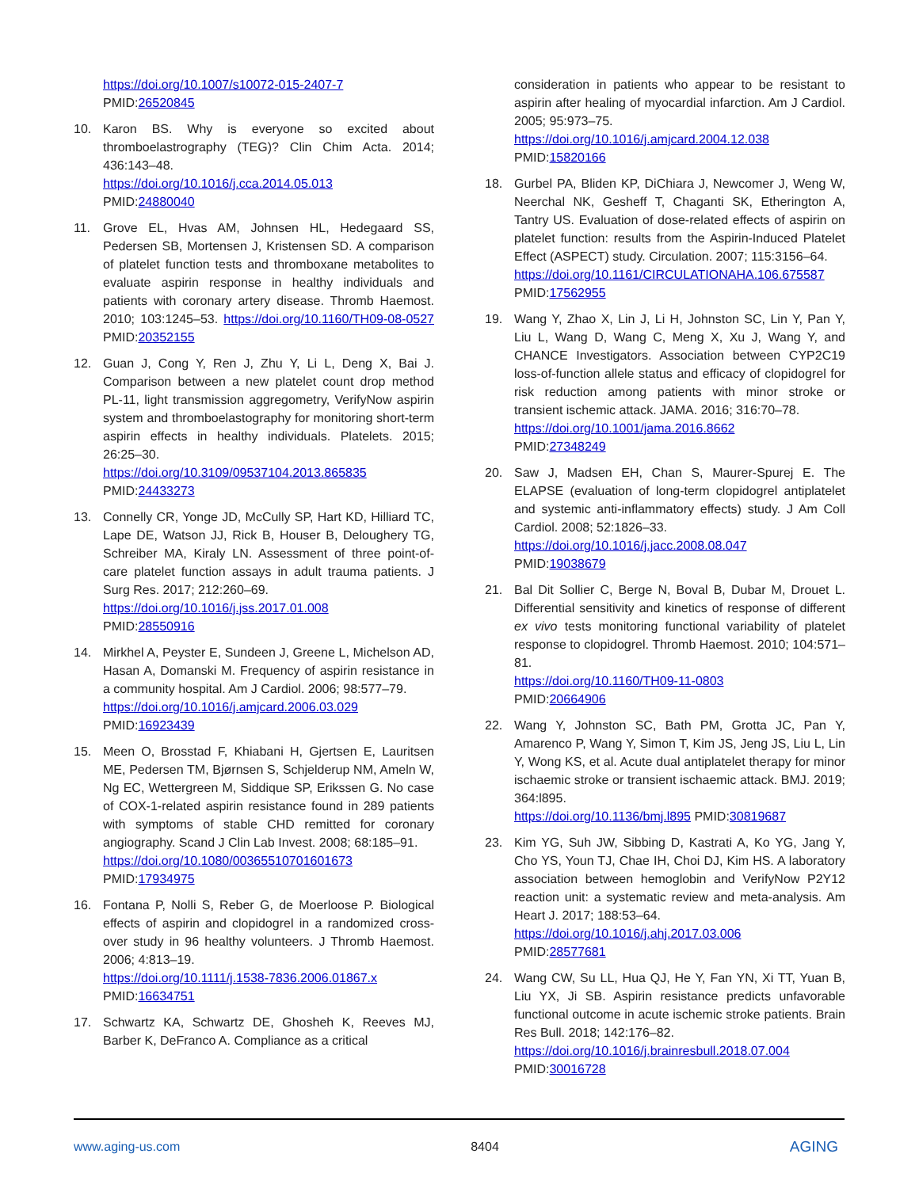https://doi.org/10.1007/s10072-015-2407-7
PMID:26520845
10. Karon BS. Why is everyone so excited about thromboelastrography (TEG)? Clin Chim Acta. 2014; 436:143–48.
https://doi.org/10.1016/j.cca.2014.05.013
PMID:24880040
11. Grove EL, Hvas AM, Johnsen HL, Hedegaard SS, Pedersen SB, Mortensen J, Kristensen SD. A comparison of platelet function tests and thromboxane metabolites to evaluate aspirin response in healthy individuals and patients with coronary artery disease. Thromb Haemost. 2010; 103:1245–53. https://doi.org/10.1160/TH09-08-0527 PMID:20352155
12. Guan J, Cong Y, Ren J, Zhu Y, Li L, Deng X, Bai J. Comparison between a new platelet count drop method PL-11, light transmission aggregometry, VerifyNow aspirin system and thromboelastography for monitoring short-term aspirin effects in healthy individuals. Platelets. 2015; 26:25–30.
https://doi.org/10.3109/09537104.2013.865835
PMID:24433273
13. Connelly CR, Yonge JD, McCully SP, Hart KD, Hilliard TC, Lape DE, Watson JJ, Rick B, Houser B, Deloughery TG, Schreiber MA, Kiraly LN. Assessment of three point-of-care platelet function assays in adult trauma patients. J Surg Res. 2017; 212:260–69.
https://doi.org/10.1016/j.jss.2017.01.008
PMID:28550916
14. Mirkhel A, Peyster E, Sundeen J, Greene L, Michelson AD, Hasan A, Domanski M. Frequency of aspirin resistance in a community hospital. Am J Cardiol. 2006; 98:577–79.
https://doi.org/10.1016/j.amjcard.2006.03.029
PMID:16923439
15. Meen O, Brosstad F, Khiabani H, Gjertsen E, Lauritsen ME, Pedersen TM, Bjørnsen S, Schjelderup NM, Ameln W, Ng EC, Wettergreen M, Siddique SP, Erikssen G. No case of COX-1-related aspirin resistance found in 289 patients with symptoms of stable CHD remitted for coronary angiography. Scand J Clin Lab Invest. 2008; 68:185–91.
https://doi.org/10.1080/00365510701601673
PMID:17934975
16. Fontana P, Nolli S, Reber G, de Moerloose P. Biological effects of aspirin and clopidogrel in a randomized cross-over study in 96 healthy volunteers. J Thromb Haemost. 2006; 4:813–19.
https://doi.org/10.1111/j.1538-7836.2006.01867.x
PMID:16634751
17. Schwartz KA, Schwartz DE, Ghosheh K, Reeves MJ, Barber K, DeFranco A. Compliance as a critical
consideration in patients who appear to be resistant to aspirin after healing of myocardial infarction. Am J Cardiol. 2005; 95:973–75.
https://doi.org/10.1016/j.amjcard.2004.12.038
PMID:15820166
18. Gurbel PA, Bliden KP, DiChiara J, Newcomer J, Weng W, Neerchal NK, Gesheff T, Chaganti SK, Etherington A, Tantry US. Evaluation of dose-related effects of aspirin on platelet function: results from the Aspirin-Induced Platelet Effect (ASPECT) study. Circulation. 2007; 115:3156–64.
https://doi.org/10.1161/CIRCULATIONAHA.106.675587
PMID:17562955
19. Wang Y, Zhao X, Lin J, Li H, Johnston SC, Lin Y, Pan Y, Liu L, Wang D, Wang C, Meng X, Xu J, Wang Y, and CHANCE Investigators. Association between CYP2C19 loss-of-function allele status and efficacy of clopidogrel for risk reduction among patients with minor stroke or transient ischemic attack. JAMA. 2016; 316:70–78.
https://doi.org/10.1001/jama.2016.8662
PMID:27348249
20. Saw J, Madsen EH, Chan S, Maurer-Spurej E. The ELAPSE (evaluation of long-term clopidogrel antiplatelet and systemic anti-inflammatory effects) study. J Am Coll Cardiol. 2008; 52:1826–33.
https://doi.org/10.1016/j.jacc.2008.08.047
PMID:19038679
21. Bal Dit Sollier C, Berge N, Boval B, Dubar M, Drouet L. Differential sensitivity and kinetics of response of different ex vivo tests monitoring functional variability of platelet response to clopidogrel. Thromb Haemost. 2010; 104:571–81.
https://doi.org/10.1160/TH09-11-0803
PMID:20664906
22. Wang Y, Johnston SC, Bath PM, Grotta JC, Pan Y, Amarenco P, Wang Y, Simon T, Kim JS, Jeng JS, Liu L, Lin Y, Wong KS, et al. Acute dual antiplatelet therapy for minor ischaemic stroke or transient ischaemic attack. BMJ. 2019; 364:l895.
https://doi.org/10.1136/bmj.l895 PMID:30819687
23. Kim YG, Suh JW, Sibbing D, Kastrati A, Ko YG, Jang Y, Cho YS, Youn TJ, Chae IH, Choi DJ, Kim HS. A laboratory association between hemoglobin and VerifyNow P2Y12 reaction unit: a systematic review and meta-analysis. Am Heart J. 2017; 188:53–64.
https://doi.org/10.1016/j.ahj.2017.03.006
PMID:28577681
24. Wang CW, Su LL, Hua QJ, He Y, Fan YN, Xi TT, Yuan B, Liu YX, Ji SB. Aspirin resistance predicts unfavorable functional outcome in acute ischemic stroke patients. Brain Res Bull. 2018; 142:176–82.
https://doi.org/10.1016/j.brainresbull.2018.07.004
PMID:30016728
www.aging-us.com 8404 AGING